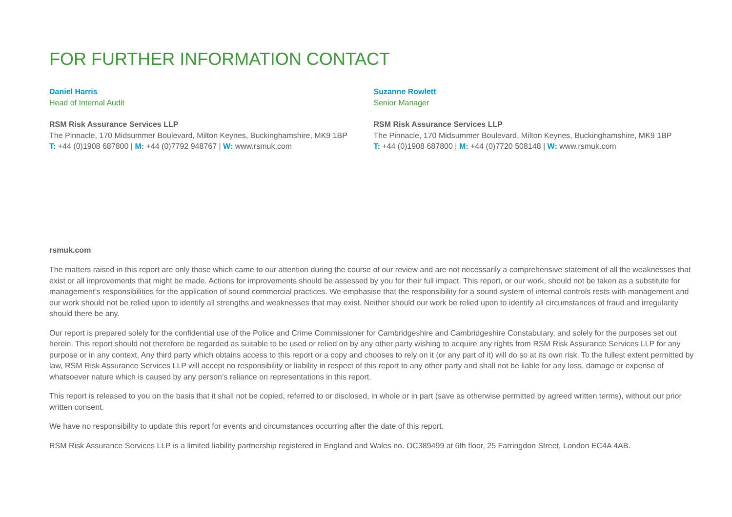FOR FURTHER INFORMATION CONTACT
Daniel Harris
Head of Internal Audit
RSM Risk Assurance Services LLP
The Pinnacle, 170 Midsummer Boulevard, Milton Keynes, Buckinghamshire, MK9 1BP
T: +44 (0)1908 687800 | M: +44 (0)7792 948767 | W: www.rsmuk.com
Suzanne Rowlett
Senior Manager
RSM Risk Assurance Services LLP
The Pinnacle, 170 Midsummer Boulevard, Milton Keynes, Buckinghamshire, MK9 1BP
T: +44 (0)1908 687800 | M: +44 (0)7720 508148 | W: www.rsmuk.com
rsmuk.com
The matters raised in this report are only those which came to our attention during the course of our review and are not necessarily a comprehensive statement of all the weaknesses that exist or all improvements that might be made. Actions for improvements should be assessed by you for their full impact. This report, or our work, should not be taken as a substitute for management’s responsibilities for the application of sound commercial practices. We emphasise that the responsibility for a sound system of internal controls rests with management and our work should not be relied upon to identify all strengths and weaknesses that may exist. Neither should our work be relied upon to identify all circumstances of fraud and irregularity should there be any.
Our report is prepared solely for the confidential use of the Police and Crime Commissioner for Cambridgeshire and Cambridgeshire Constabulary, and solely for the purposes set out herein. This report should not therefore be regarded as suitable to be used or relied on by any other party wishing to acquire any rights from RSM Risk Assurance Services LLP for any purpose or in any context. Any third party which obtains access to this report or a copy and chooses to rely on it (or any part of it) will do so at its own risk. To the fullest extent permitted by law, RSM Risk Assurance Services LLP will accept no responsibility or liability in respect of this report to any other party and shall not be liable for any loss, damage or expense of whatsoever nature which is caused by any person’s reliance on representations in this report.
This report is released to you on the basis that it shall not be copied, referred to or disclosed, in whole or in part (save as otherwise permitted by agreed written terms), without our prior written consent.
We have no responsibility to update this report for events and circumstances occurring after the date of this report.
RSM Risk Assurance Services LLP is a limited liability partnership registered in England and Wales no. OC389499 at 6th floor, 25 Farringdon Street, London EC4A 4AB.